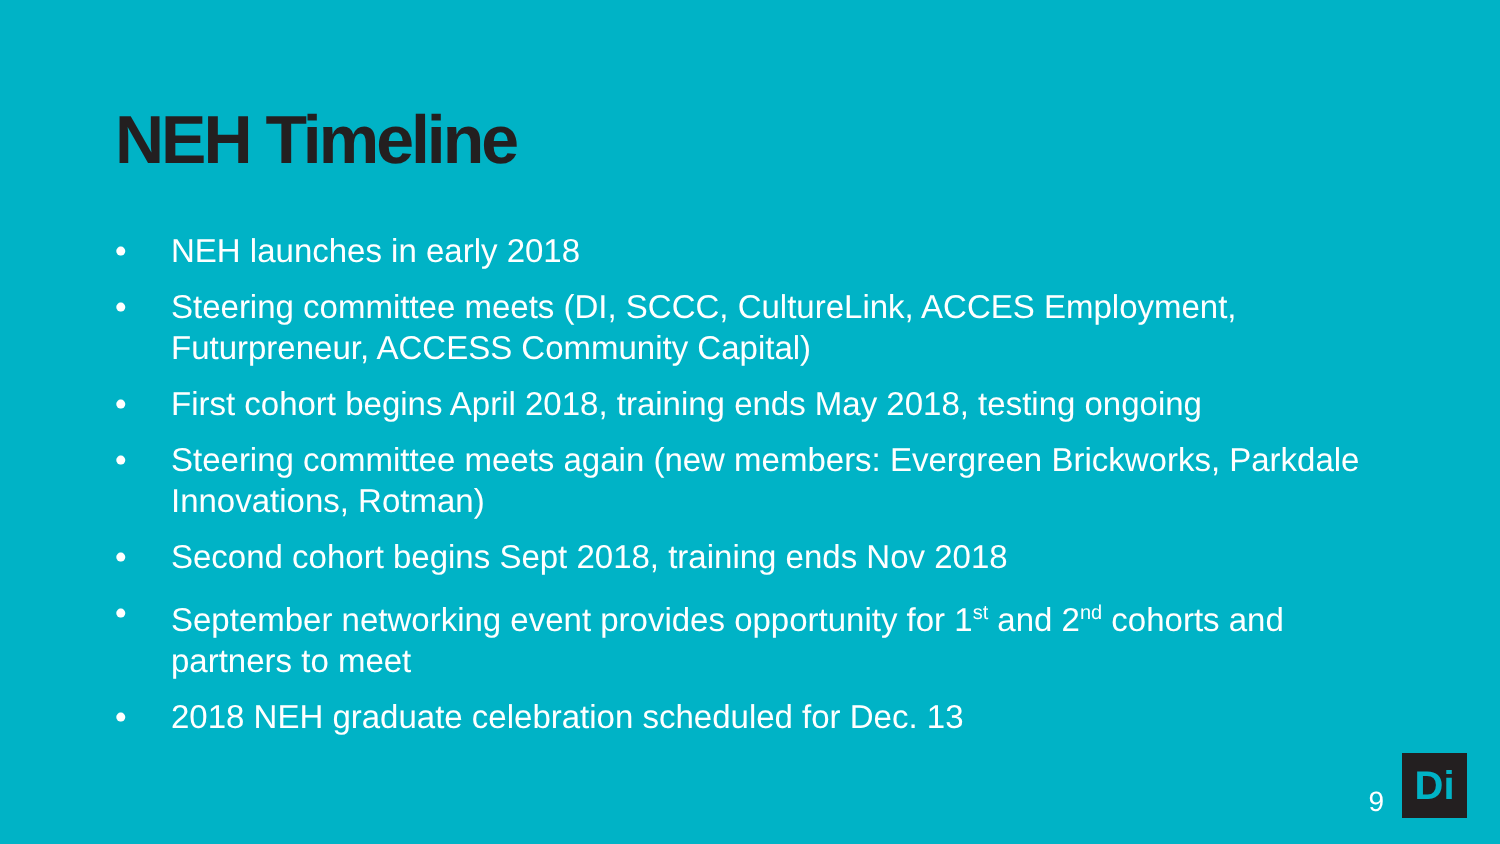NEH Timeline
• NEH launches in early 2018
• Steering committee meets (DI, SCCC, CultureLink, ACCES Employment, Futurpreneur, ACCESS Community Capital)
• First cohort begins April 2018, training ends May 2018, testing ongoing
• Steering committee meets again (new members: Evergreen Brickworks, Parkdale Innovations, Rotman)
• Second cohort begins Sept 2018, training ends Nov 2018
• September networking event provides opportunity for 1<sup>st</sup> and 2<sup>nd</sup> cohorts and partners to meet
• 2018 NEH graduate celebration scheduled for Dec. 13
9
Di